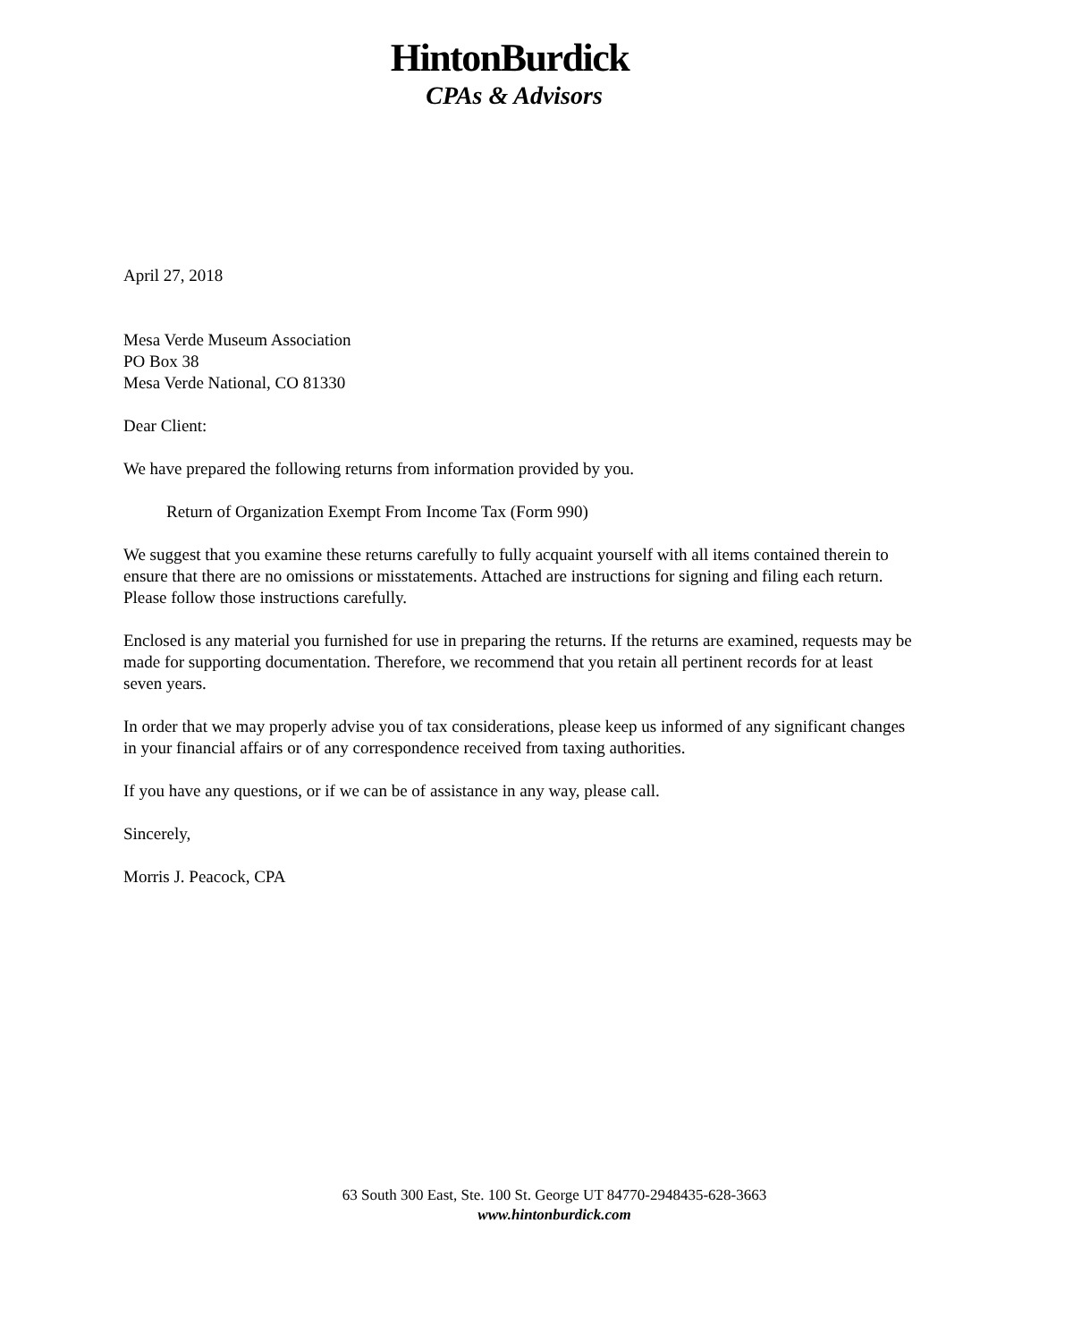HintonBurdick
CPAs & Advisors
April 27, 2018
Mesa Verde Museum Association
PO Box 38
Mesa Verde National, CO 81330
Dear Client:
We have prepared the following returns from information provided by you.
Return of Organization Exempt From Income Tax (Form 990)
We suggest that you examine these returns carefully to fully acquaint yourself with all items contained therein to ensure that there are no omissions or misstatements. Attached are instructions for signing and filing each return. Please follow those instructions carefully.
Enclosed is any material you furnished for use in preparing the returns. If the returns are examined, requests may be made for supporting documentation. Therefore, we recommend that you retain all pertinent records for at least seven years.
In order that we may properly advise you of tax considerations, please keep us informed of any significant changes in your financial affairs or of any correspondence received from taxing authorities.
If you have any questions, or if we can be of assistance in any way, please call.
Sincerely,
Morris J. Peacock, CPA
63 South 300 East, Ste. 100 St. George UT 84770-2948435-628-3663
www.hintonburdick.com